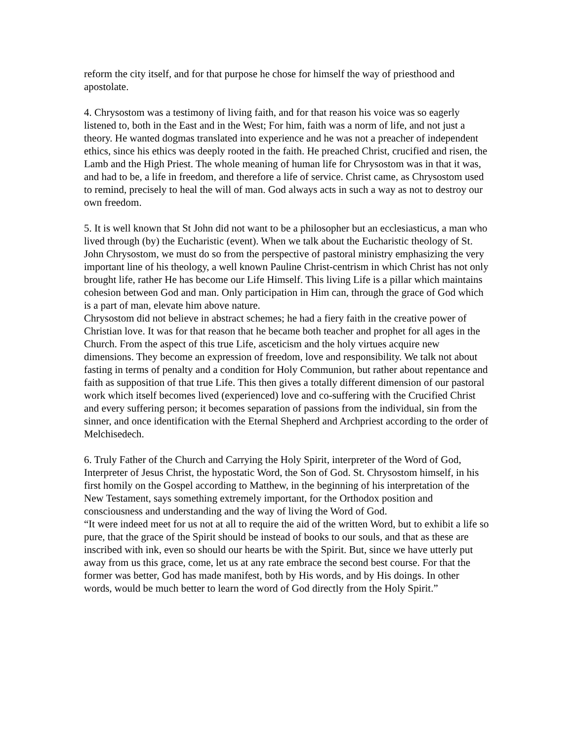reform the city itself, and for that purpose he chose for himself the way of priesthood and apostolate.
4. Chrysostom was a testimony of living faith, and for that reason his voice was so eagerly listened to, both in the East and in the West; For him, faith was a norm of life, and not just a theory. He wanted dogmas translated into experience and he was not a preacher of independent ethics, since his ethics was deeply rooted in the faith. He preached Christ, crucified and risen, the Lamb and the High Priest. The whole meaning of human life for Chrysostom was in that it was, and had to be, a life in freedom, and therefore a life of service. Christ came, as Chrysostom used to remind, precisely to heal the will of man. God always acts in such a way as not to destroy our own freedom.
5. It is well known that St John did not want to be a philosopher but an ecclesiasticus, a man who lived through (by) the Eucharistic (event). When we talk about the Eucharistic theology of St. John Chrysostom, we must do so from the perspective of pastoral ministry emphasizing the very important line of his theology, a well known Pauline Christ-centrism in which Christ has not only brought life, rather He has become our Life Himself. This living Life is a pillar which maintains cohesion between God and man. Only participation in Him can, through the grace of God which is a part of man, elevate him above nature.
Chrysostom did not believe in abstract schemes; he had a fiery faith in the creative power of Christian love. It was for that reason that he became both teacher and prophet for all ages in the Church. From the aspect of this true Life, asceticism and the holy virtues acquire new dimensions. They become an expression of freedom, love and responsibility. We talk not about fasting in terms of penalty and a condition for Holy Communion, but rather about repentance and faith as supposition of that true Life. This then gives a totally different dimension of our pastoral work which itself becomes lived (experienced) love and co-suffering with the Crucified Christ and every suffering person; it becomes separation of passions from the individual, sin from the sinner, and once identification with the Eternal Shepherd and Archpriest according to the order of Melchisedech.
6. Truly Father of the Church and Carrying the Holy Spirit, interpreter of the Word of God, Interpreter of Jesus Christ, the hypostatic Word, the Son of God. St. Chrysostom himself, in his first homily on the Gospel according to Matthew, in the beginning of his interpretation of the New Testament, says something extremely important, for the Orthodox position and consciousness and understanding and the way of living the Word of God.
“It were indeed meet for us not at all to require the aid of the written Word, but to exhibit a life so pure, that the grace of the Spirit should be instead of books to our souls, and that as these are inscribed with ink, even so should our hearts be with the Spirit. But, since we have utterly put away from us this grace, come, let us at any rate embrace the second best course. For that the former was better, God has made manifest, both by His words, and by His doings. In other words, would be much better to learn the word of God directly from the Holy Spirit.”